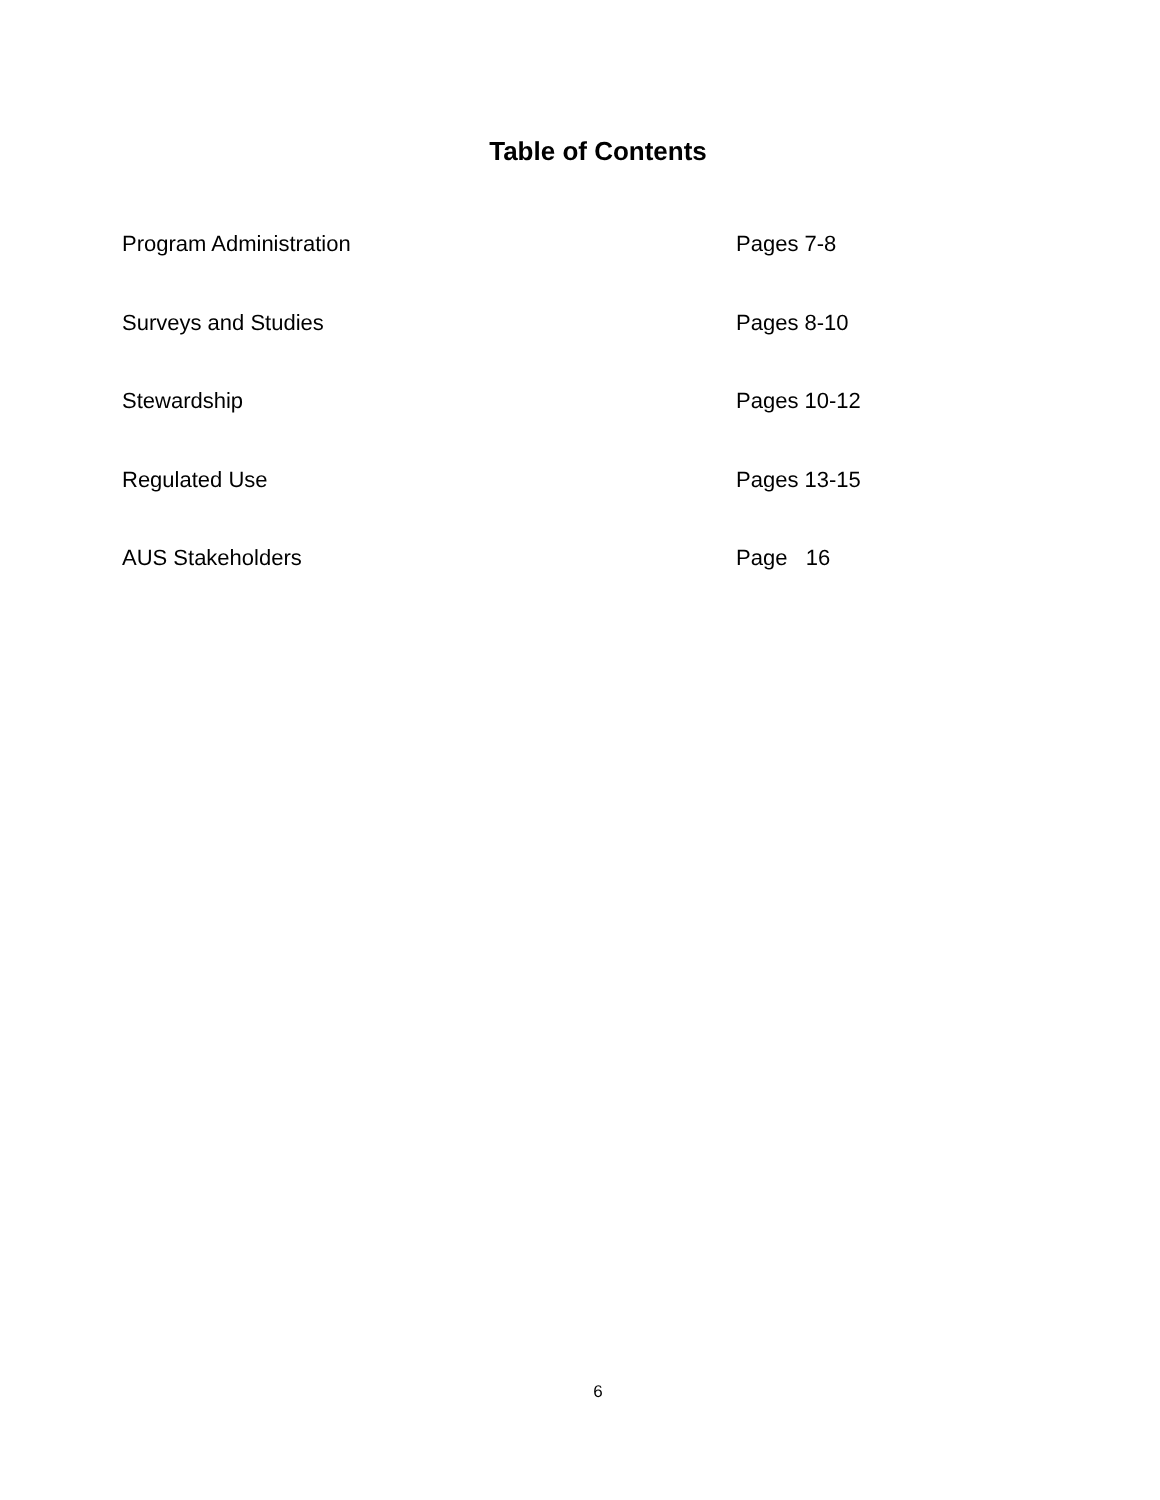Table of Contents
Program Administration Pages 7-8
Surveys and Studies Pages 8-10
Stewardship Pages 10-12
Regulated Use Pages 13-15
AUS Stakeholders Page 16
6